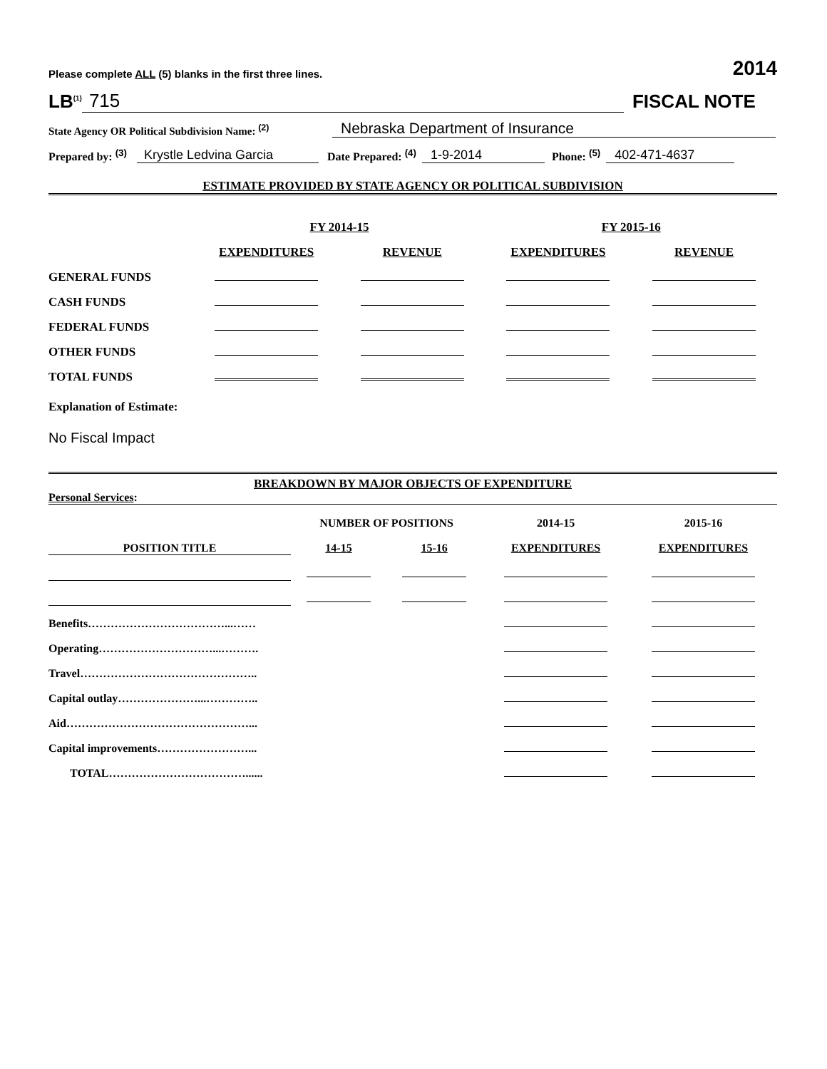Please complete ALL (5) blanks in the first three lines. 2014
LB<sup>(1)</sup> 715 FISCAL NOTE
State Agency OR Political Subdivision Name: <sup>(2)</sup> Nebraska Department of Insurance
Prepared by: <sup>(3)</sup> Krystle Ledvina Garcia Date Prepared: <sup>(4)</sup> 1-9-2014 Phone: <sup>(5)</sup> 402-471-4637
ESTIMATE PROVIDED BY STATE AGENCY OR POLITICAL SUBDIVISION
| | FY 2014-15 | | FY 2015-16 | |
| --- | --- | --- | --- | --- |
| | EXPENDITURES | REVENUE | EXPENDITURES | REVENUE |
| GENERAL FUNDS | | | | |
| CASH FUNDS | | | | |
| FEDERAL FUNDS | | | | |
| OTHER FUNDS | | | | |
| TOTAL FUNDS | | | | |
Explanation of Estimate:
No Fiscal Impact
BREAKDOWN BY MAJOR OBJECTS OF EXPENDITURE
Personal Services:
| | NUMBER OF POSITIONS | | 2014-15 | 2015-16 |
| --- | --- | --- | --- | --- |
| POSITION TITLE | 14-15 | 15-16 | EXPENDITURES | EXPENDITURES |
| Benefits………………………………...…… | | | | |
| Operating…………………………...………. | | | | |
| Travel……………………………………….. | | | | |
| Capital outlay…………………...………….. | | | | |
| Aid…………………………………………... | | | | |
| Capital improvements……………………... | | | | |
| TOTAL………………………………...... | | | | |